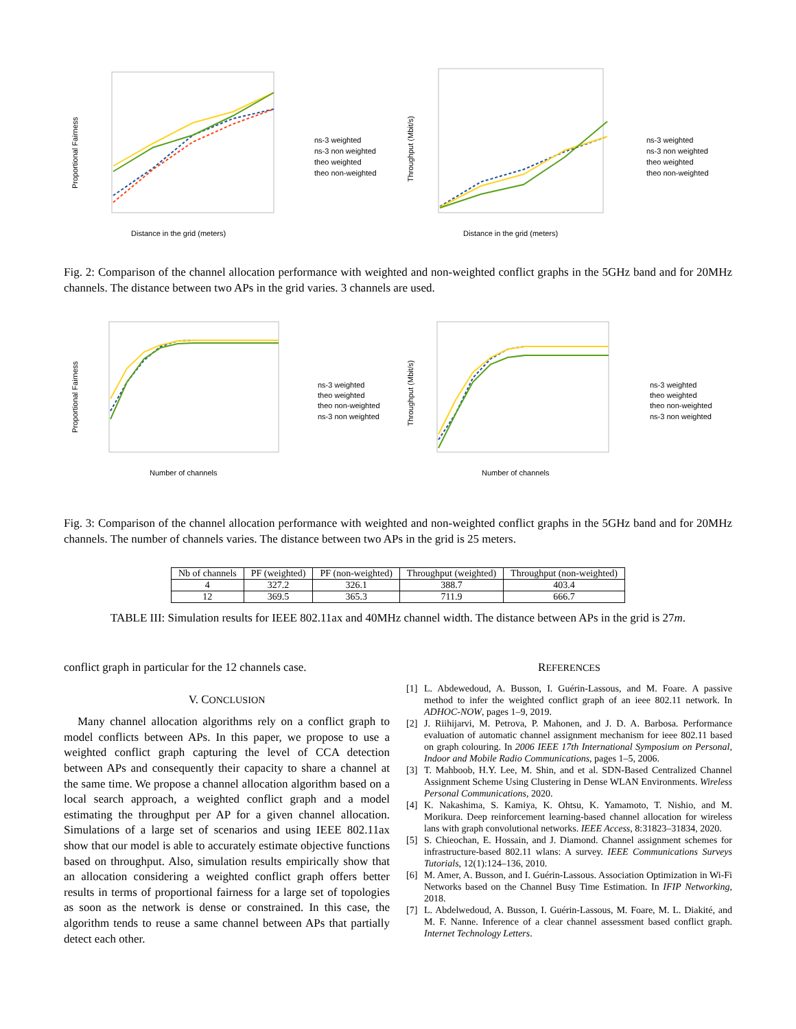Proportional Fairness
Distance in the grid (meters)
ns-3 weighted
ns-3 non weighted
theo weighted
theo non-weighted
Throughput (Mbit/s)
Distance in the grid (meters)
ns-3 weighted
ns-3 non weighted
theo weighted
theo non-weighted
Fig. 2: Comparison of the channel allocation performance with weighted and non-weighted conflict graphs in the 5GHz band and for 20MHz channels. The distance between two APs in the grid varies. 3 channels are used.
Proportional Fairness
Number of channels
ns-3 weighted
theo weighted
theo non-weighted
ns-3 non weighted
Throughput (Mbit/s)
Number of channels
ns-3 weighted
theo weighted
theo non-weighted
ns-3 non weighted
Fig. 3: Comparison of the channel allocation performance with weighted and non-weighted conflict graphs in the 5GHz band and for 20MHz channels. The number of channels varies. The distance between two APs in the grid is 25 meters.
| Nb of channels | PF (weighted) | PF (non-weighted) | Throughput (weighted) | Throughput (non-weighted) |
| --- | --- | --- | --- | --- |
| 4 | 327.2 | 326.1 | 388.7 | 403.4 |
| 12 | 369.5 | 365.3 | 711.9 | 666.7 |
TABLE III: Simulation results for IEEE 802.11ax and 40MHz channel width. The distance between APs in the grid is 27m.
conflict graph in particular for the 12 channels case.
V. CONCLUSION
Many channel allocation algorithms rely on a conflict graph to model conflicts between APs. In this paper, we propose to use a weighted conflict graph capturing the level of CCA detection between APs and consequently their capacity to share a channel at the same time. We propose a channel allocation algorithm based on a local search approach, a weighted conflict graph and a model estimating the throughput per AP for a given channel allocation. Simulations of a large set of scenarios and using IEEE 802.11ax show that our model is able to accurately estimate objective functions based on throughput. Also, simulation results empirically show that an allocation considering a weighted conflict graph offers better results in terms of proportional fairness for a large set of topologies as soon as the network is dense or constrained. In this case, the algorithm tends to reuse a same channel between APs that partially detect each other.
REFERENCES
[1] L. Abdewedoud, A. Busson, I. Guérin-Lassous, and M. Foare. A passive method to infer the weighted conflict graph of an ieee 802.11 network. In ADHOC-NOW, pages 1–9, 2019.
[2] J. Riihijarvi, M. Petrova, P. Mahonen, and J. D. A. Barbosa. Performance evaluation of automatic channel assignment mechanism for ieee 802.11 based on graph colouring. In 2006 IEEE 17th International Symposium on Personal, Indoor and Mobile Radio Communications, pages 1–5, 2006.
[3] T. Mahboob, H.Y. Lee, M. Shin, and et al. SDN-Based Centralized Channel Assignment Scheme Using Clustering in Dense WLAN Environments. Wireless Personal Communications, 2020.
[4] K. Nakashima, S. Kamiya, K. Ohtsu, K. Yamamoto, T. Nishio, and M. Morikura. Deep reinforcement learning-based channel allocation for wireless lans with graph convolutional networks. IEEE Access, 8:31823–31834, 2020.
[5] S. Chieochan, E. Hossain, and J. Diamond. Channel assignment schemes for infrastructure-based 802.11 wlans: A survey. IEEE Communications Surveys Tutorials, 12(1):124–136, 2010.
[6] M. Amer, A. Busson, and I. Guérin-Lassous. Association Optimization in Wi-Fi Networks based on the Channel Busy Time Estimation. In IFIP Networking, 2018.
[7] L. Abdelwedoud, A. Busson, I. Guérin-Lassous, M. Foare, M. L. Diakité, and M. F. Nanne. Inference of a clear channel assessment based conflict graph. Internet Technology Letters.